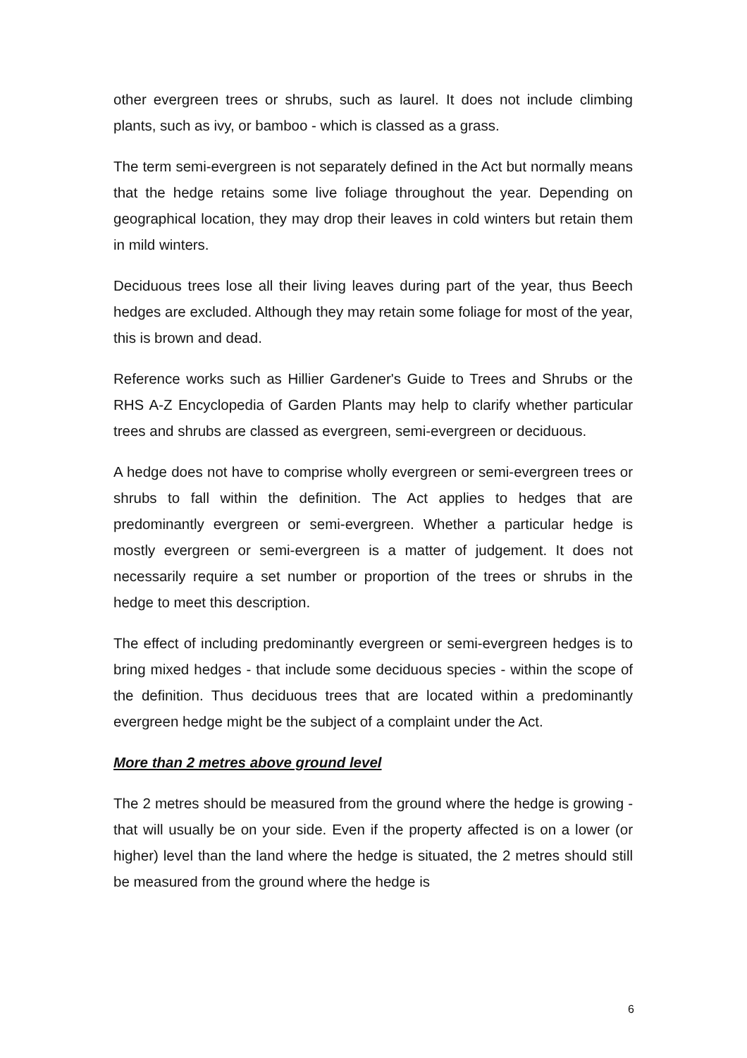other evergreen trees or shrubs, such as laurel. It does not include climbing plants, such as ivy, or bamboo - which is classed as a grass.
The term semi-evergreen is not separately defined in the Act but normally means that the hedge retains some live foliage throughout the year. Depending on geographical location, they may drop their leaves in cold winters but retain them in mild winters.
Deciduous trees lose all their living leaves during part of the year, thus Beech hedges are excluded. Although they may retain some foliage for most of the year, this is brown and dead.
Reference works such as Hillier Gardener's Guide to Trees and Shrubs or the RHS A-Z Encyclopedia of Garden Plants may help to clarify whether particular trees and shrubs are classed as evergreen, semi-evergreen or deciduous.
A hedge does not have to comprise wholly evergreen or semi-evergreen trees or shrubs to fall within the definition. The Act applies to hedges that are predominantly evergreen or semi-evergreen. Whether a particular hedge is mostly evergreen or semi-evergreen is a matter of judgement. It does not necessarily require a set number or proportion of the trees or shrubs in the hedge to meet this description.
The effect of including predominantly evergreen or semi-evergreen hedges is to bring mixed hedges - that include some deciduous species - within the scope of the definition. Thus deciduous trees that are located within a predominantly evergreen hedge might be the subject of a complaint under the Act.
More than 2 metres above ground level
The 2 metres should be measured from the ground where the hedge is growing - that will usually be on your side. Even if the property affected is on a lower (or higher) level than the land where the hedge is situated, the 2 metres should still be measured from the ground where the hedge is
6